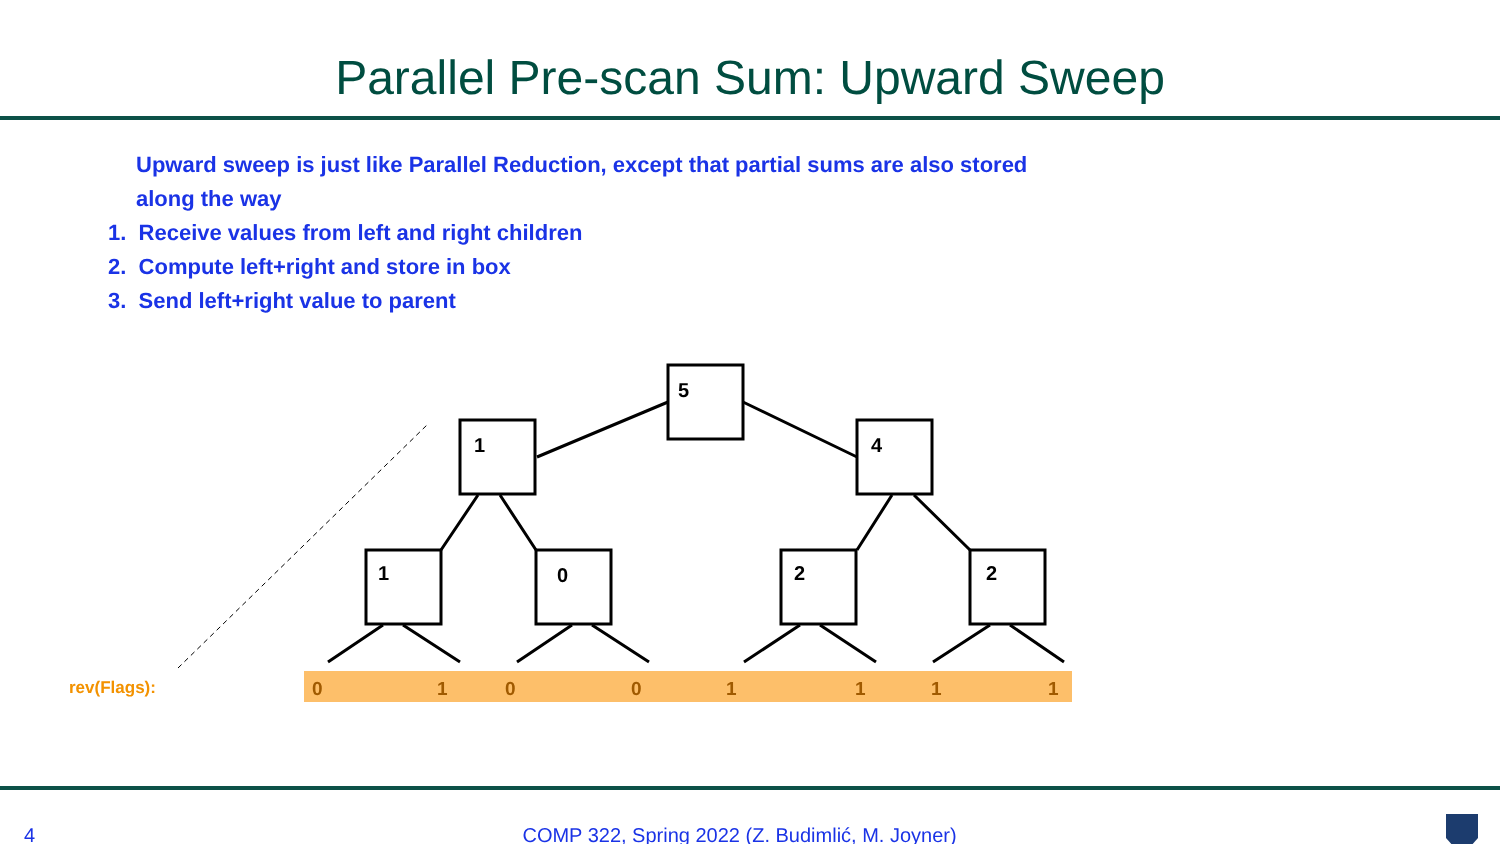Parallel Pre-scan Sum: Upward Sweep
Upward sweep is just like Parallel Reduction, except that partial sums are also stored along the way
1. Receive values from left and right children
2. Compute left+right and store in box
3. Send left+right value to parent
5
1
4
1
0
2
2
rev(Flags):
0
1
0
0
1
1
1
1
4 COMP 322, Spring 2022 (Z. Budimlić, M. Joyner)